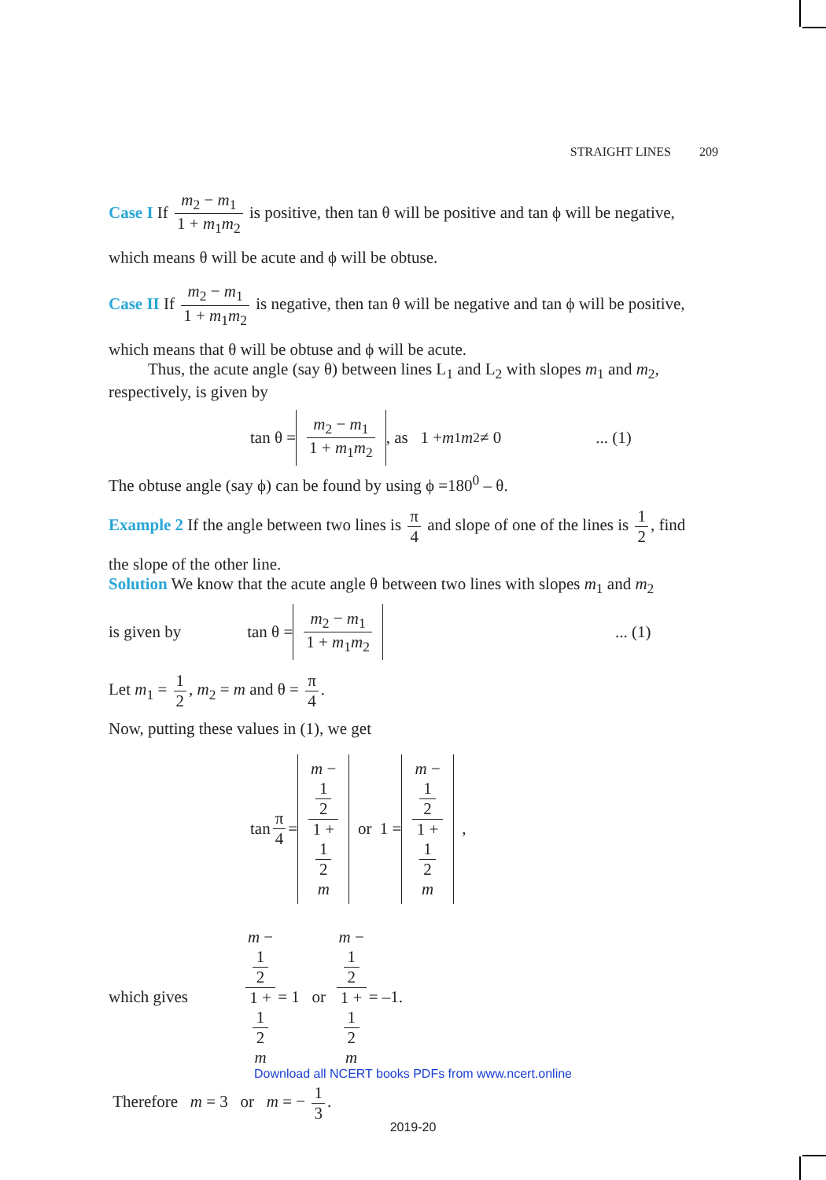STRAIGHT LINES 209
Case I If m<sub>2</sub> − m<sub>1</sub> 1 + m<sub>1</sub>m<sub>2</sub> is positive, then tan θ will be positive and tan ϕ will be negative,
which means θ will be acute and ϕ will be obtuse.
Case II If m<sub>2</sub> − m<sub>1</sub> 1 + m<sub>1</sub>m<sub>2</sub> is negative, then tan θ will be negative and tan ϕ will be positive,
which means that θ will be obtuse and ϕ will be acute.
Thus, the acute angle (say θ) between lines L<sub>1</sub> and L<sub>2</sub> with slopes m<sub>1</sub> and m<sub>2</sub>, respectively, is given by
tan θ = m<sub>2</sub> − m<sub>1</sub> 1 + m<sub>1</sub>m<sub>2</sub>, as 1 + m<sub>1</sub> m<sub>2</sub> ≠ 0 ... (1)
The obtuse angle (say ϕ) can be found by using ϕ =180<sup>0</sup> – θ.
Example 2 If the angle between two lines is π 4 and slope of one of the lines is 1 2, find
the slope of the other line.
Solution We know that the acute angle θ between two lines with slopes m<sub>1</sub> and m<sub>2</sub>
is given by tan θ = m<sub>2</sub> − m<sub>1</sub> 1 + m<sub>1</sub>m<sub>2</sub>... (1)
Let m<sub>1</sub> = 1 2, m<sub>2</sub> = m and θ = π 4.
Now, putting these values in (1), we get
tan π 4 = m −
1
2 1 +
1
2
m or 1 = m −
1
2 1 +
1
2
m ,
which gives m −
1
2 1 +
1
2
m = 1 or m −
1
2 1 +
1
2
m = –1.
Therefore m = 3 or m = − 1 3.
Download all NCERT books PDFs from www.ncert.online
2019-20